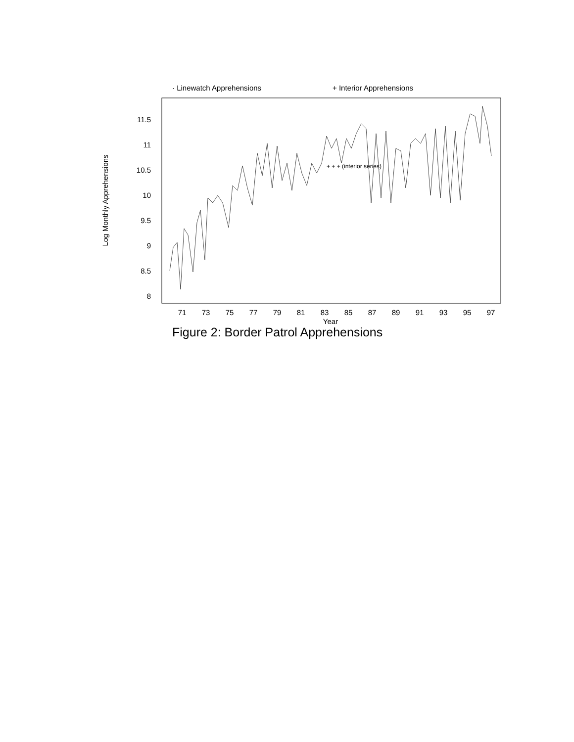· Linewatch Apprehensions
+ Interior Apprehensions
11.5
11
10.5
10
9.5
9
8.5
8
71
73
75
77
79
81
83
85
87
89
91
93
95
97
Year
Log Monthly Apprehensions
+ + + (interior series)
Figure 2: Border Patrol Apprehensions